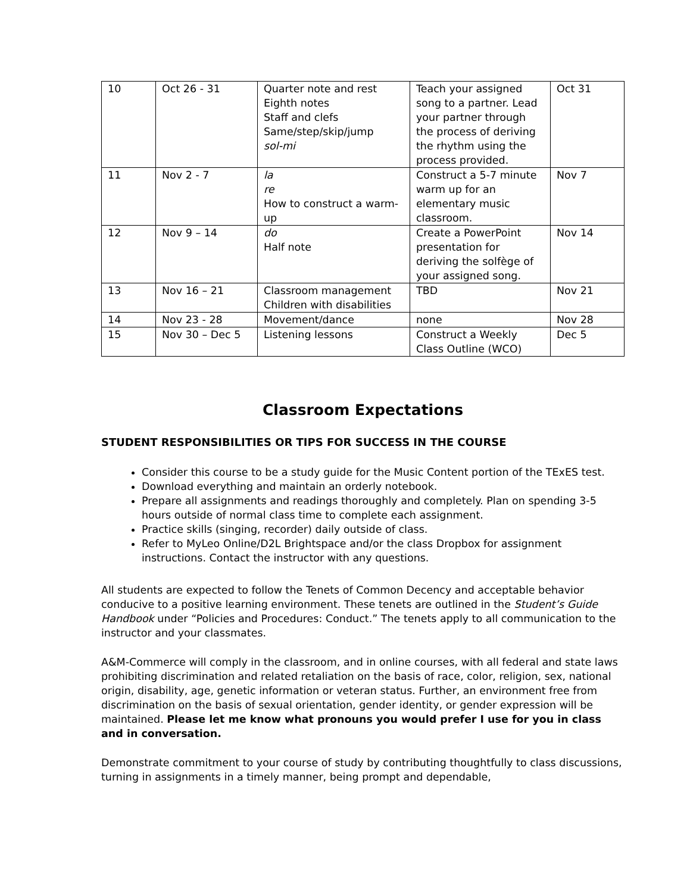| 10 | Oct 26 - 31 | Quarter note and rest Eighth notes Staff and clefs Same/step/skip/jump sol-mi | Teach your assigned song to a partner. Lead your partner through the process of deriving the rhythm using the process provided. | Oct 31 |
| 11 | Nov 2 - 7 | la re How to construct a warm-up | Construct a 5-7 minute warm up for an elementary music classroom. | Nov 7 |
| 12 | Nov 9 – 14 | do Half note | Create a PowerPoint presentation for deriving the solfège of your assigned song. | Nov 14 |
| 13 | Nov 16 – 21 | Classroom management Children with disabilities | TBD | Nov 21 |
| 14 | Nov 23 - 28 | Movement/dance | none | Nov 28 |
| 15 | Nov 30 – Dec 5 | Listening lessons | Construct a Weekly Class Outline (WCO) | Dec 5 |
Classroom Expectations
STUDENT RESPONSIBILITIES OR TIPS FOR SUCCESS IN THE COURSE
Consider this course to be a study guide for the Music Content portion of the TExES test.
Download everything and maintain an orderly notebook.
Prepare all assignments and readings thoroughly and completely. Plan on spending 3-5 hours outside of normal class time to complete each assignment.
Practice skills (singing, recorder) daily outside of class.
Refer to MyLeo Online/D2L Brightspace and/or the class Dropbox for assignment instructions. Contact the instructor with any questions.
All students are expected to follow the Tenets of Common Decency and acceptable behavior conducive to a positive learning environment. These tenets are outlined in the Student’s Guide Handbook under “Policies and Procedures: Conduct.” The tenets apply to all communication to the instructor and your classmates.
A&M-Commerce will comply in the classroom, and in online courses, with all federal and state laws prohibiting discrimination and related retaliation on the basis of race, color, religion, sex, national origin, disability, age, genetic information or veteran status. Further, an environment free from discrimination on the basis of sexual orientation, gender identity, or gender expression will be maintained. Please let me know what pronouns you would prefer I use for you in class and in conversation.
Demonstrate commitment to your course of study by contributing thoughtfully to class discussions, turning in assignments in a timely manner, being prompt and dependable,